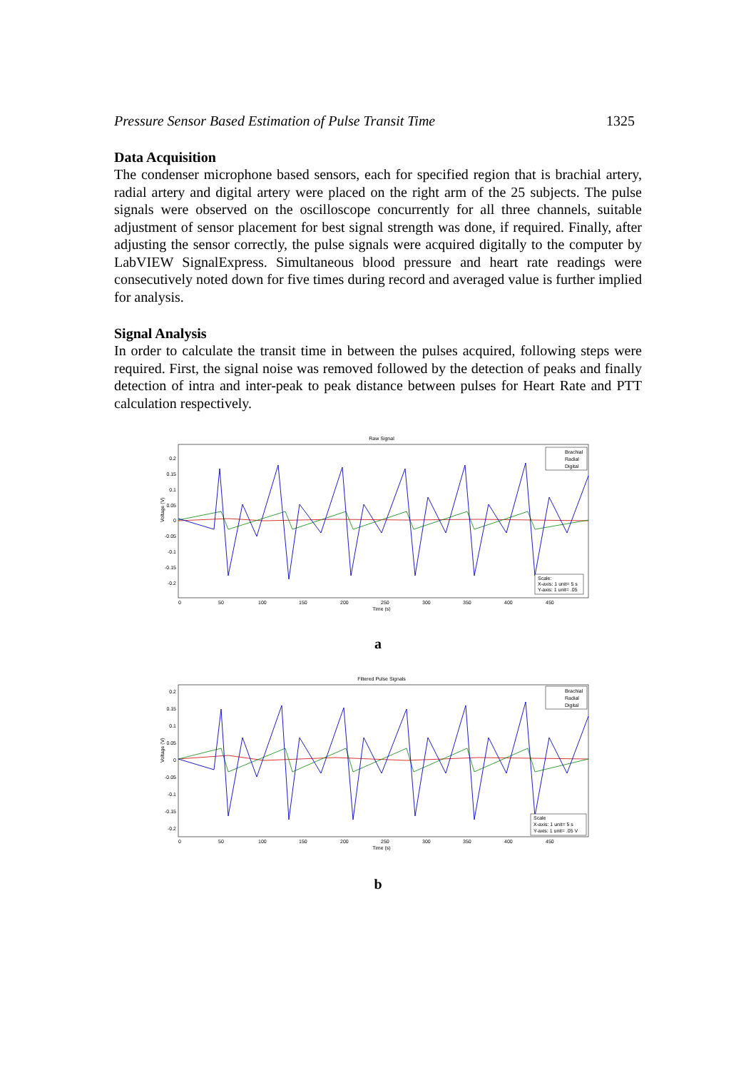Pressure Sensor Based Estimation of Pulse Transit Time 1325
Data Acquisition
The condenser microphone based sensors, each for specified region that is brachial artery, radial artery and digital artery were placed on the right arm of the 25 subjects. The pulse signals were observed on the oscilloscope concurrently for all three channels, suitable adjustment of sensor placement for best signal strength was done, if required. Finally, after adjusting the sensor correctly, the pulse signals were acquired digitally to the computer by LabVIEW SignalExpress. Simultaneous blood pressure and heart rate readings were consecutively noted down for five times during record and averaged value is further implied for analysis.
Signal Analysis
In order to calculate the transit time in between the pulses acquired, following steps were required. First, the signal noise was removed followed by the detection of peaks and finally detection of intra and inter-peak to peak distance between pulses for Heart Rate and PTT calculation respectively.
Raw Signal
Voltage (V)
0.2
0.15
0.1
0.05
0
-0.05
-0.1
-0.15
-0.2
0
50
100
150
200
250
300
350
400
450
Time (s)
Brachial
Radial
Digital
Scale:
X-axis: 1 unit= 5 s
Y-axis: 1 unit= .05
a
Filtered Pulse Signals
Voltage (V)
0.2
0.15
0.1
0.05
0
-0.05
-0.1
-0.15
-0.2
0
50
100
150
200
250
300
350
400
450
Time (s)
Brachial
Radial
Digital
Scale
X-axis: 1 unit= 5 s
Y-axis: 1 unit= .05 V
b